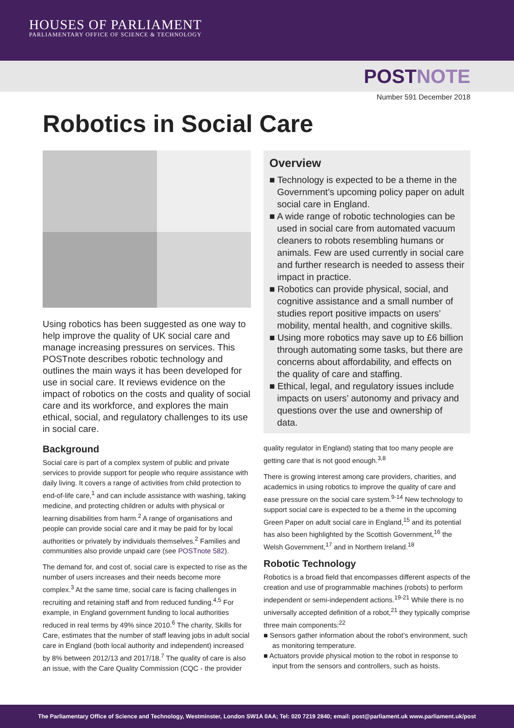HOUSES OF PARLIAMENT
PARLIAMENTARY OFFICE OF SCIENCE & TECHNOLOGY
POSTNOTE
Number 591 December 2018
Robotics in Social Care
Using robotics has been suggested as one way to help improve the quality of UK social care and manage increasing pressures on services. This POSTnote describes robotic technology and outlines the main ways it has been developed for use in social care. It reviews evidence on the impact of robotics on the costs and quality of social care and its workforce, and explores the main ethical, social, and regulatory challenges to its use in social care.
Background
Social care is part of a complex system of public and private services to provide support for people who require assistance with daily living. It covers a range of activities from child protection to end-of-life care,<sup>1</sup> and can include assistance with washing, taking medicine, and protecting children or adults with physical or learning disabilities from harm.<sup>2</sup> A range of organisations and people can provide social care and it may be paid for by local authorities or privately by individuals themselves.<sup>2</sup> Families and communities also provide unpaid care (see POSTnote 582).
The demand for, and cost of, social care is expected to rise as the number of users increases and their needs become more complex.<sup>3</sup> At the same time, social care is facing challenges in recruiting and retaining staff and from reduced funding.<sup>4,5</sup> For example, in England government funding to local authorities reduced in real terms by 49% since 2010.<sup>6</sup> The charity, Skills for Care, estimates that the number of staff leaving jobs in adult social care in England (both local authority and independent) increased by 8% between 2012/13 and 2017/18.<sup>7</sup> The quality of care is also an issue, with the Care Quality Commission (CQC - the provider
Overview
■ Technology is expected to be a theme in the Government’s upcoming policy paper on adult social care in England.
■ A wide range of robotic technologies can be used in social care from automated vacuum cleaners to robots resembling humans or animals. Few are used currently in social care and further research is needed to assess their impact in practice.
■ Robotics can provide physical, social, and cognitive assistance and a small number of studies report positive impacts on users’ mobility, mental health, and cognitive skills.
■ Using more robotics may save up to £6 billion through automating some tasks, but there are concerns about affordability, and effects on the quality of care and staffing.
■ Ethical, legal, and regulatory issues include impacts on users’ autonomy and privacy and questions over the use and ownership of data.
quality regulator in England) stating that too many people are getting care that is not good enough.<sup>3,8</sup>
There is growing interest among care providers, charities, and academics in using robotics to improve the quality of care and ease pressure on the social care system.<sup>9-14</sup> New technology to support social care is expected to be a theme in the upcoming Green Paper on adult social care in England,<sup>15</sup> and its potential has also been highlighted by the Scottish Government,<sup>16</sup> the Welsh Government,<sup>17</sup> and in Northern Ireland.<sup>18</sup>
Robotic Technology
Robotics is a broad field that encompasses different aspects of the creation and use of programmable machines (robots) to perform independent or semi-independent actions.<sup>19-21</sup> While there is no universally accepted definition of a robot,<sup>21</sup> they typically comprise three main components:<sup>22</sup>
■ Sensors gather information about the robot’s environment, such as monitoring temperature.
■ Actuators provide physical motion to the robot in response to input from the sensors and controllers, such as hoists.
The Parliamentary Office of Science and Technology, Westminster, London SW1A 0AA; Tel: 020 7219 2840; email: post@parliament.uk www.parliament.uk/post